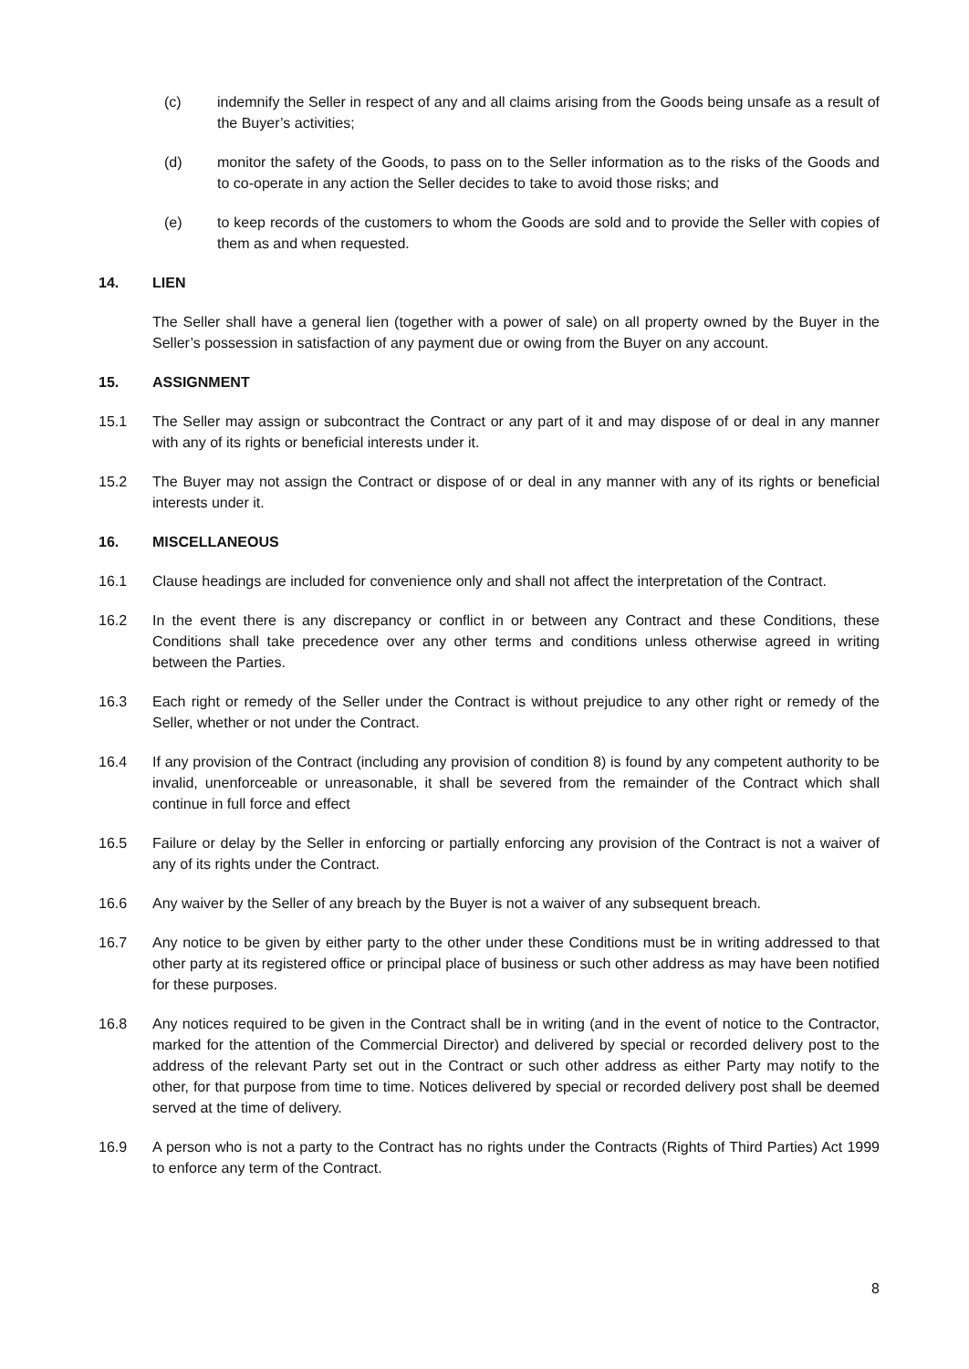(c) indemnify the Seller in respect of any and all claims arising from the Goods being unsafe as a result of the Buyer’s activities;
(d) monitor the safety of the Goods, to pass on to the Seller information as to the risks of the Goods and to co-operate in any action the Seller decides to take to avoid those risks; and
(e) to keep records of the customers to whom the Goods are sold and to provide the Seller with copies of them as and when requested.
14. LIEN
The Seller shall have a general lien (together with a power of sale) on all property owned by the Buyer in the Seller’s possession in satisfaction of any payment due or owing from the Buyer on any account.
15. ASSIGNMENT
15.1 The Seller may assign or subcontract the Contract or any part of it and may dispose of or deal in any manner with any of its rights or beneficial interests under it.
15.2 The Buyer may not assign the Contract or dispose of or deal in any manner with any of its rights or beneficial interests under it.
16. MISCELLANEOUS
16.1 Clause headings are included for convenience only and shall not affect the interpretation of the Contract.
16.2 In the event there is any discrepancy or conflict in or between any Contract and these Conditions, these Conditions shall take precedence over any other terms and conditions unless otherwise agreed in writing between the Parties.
16.3 Each right or remedy of the Seller under the Contract is without prejudice to any other right or remedy of the Seller, whether or not under the Contract.
16.4 If any provision of the Contract (including any provision of condition 8) is found by any competent authority to be invalid, unenforceable or unreasonable, it shall be severed from the remainder of the Contract which shall continue in full force and effect
16.5 Failure or delay by the Seller in enforcing or partially enforcing any provision of the Contract is not a waiver of any of its rights under the Contract.
16.6 Any waiver by the Seller of any breach by the Buyer is not a waiver of any subsequent breach.
16.7 Any notice to be given by either party to the other under these Conditions must be in writing addressed to that other party at its registered office or principal place of business or such other address as may have been notified for these purposes.
16.8 Any notices required to be given in the Contract shall be in writing (and in the event of notice to the Contractor, marked for the attention of the Commercial Director) and delivered by special or recorded delivery post to the address of the relevant Party set out in the Contract or such other address as either Party may notify to the other, for that purpose from time to time. Notices delivered by special or recorded delivery post shall be deemed served at the time of delivery.
16.9 A person who is not a party to the Contract has no rights under the Contracts (Rights of Third Parties) Act 1999 to enforce any term of the Contract.
8